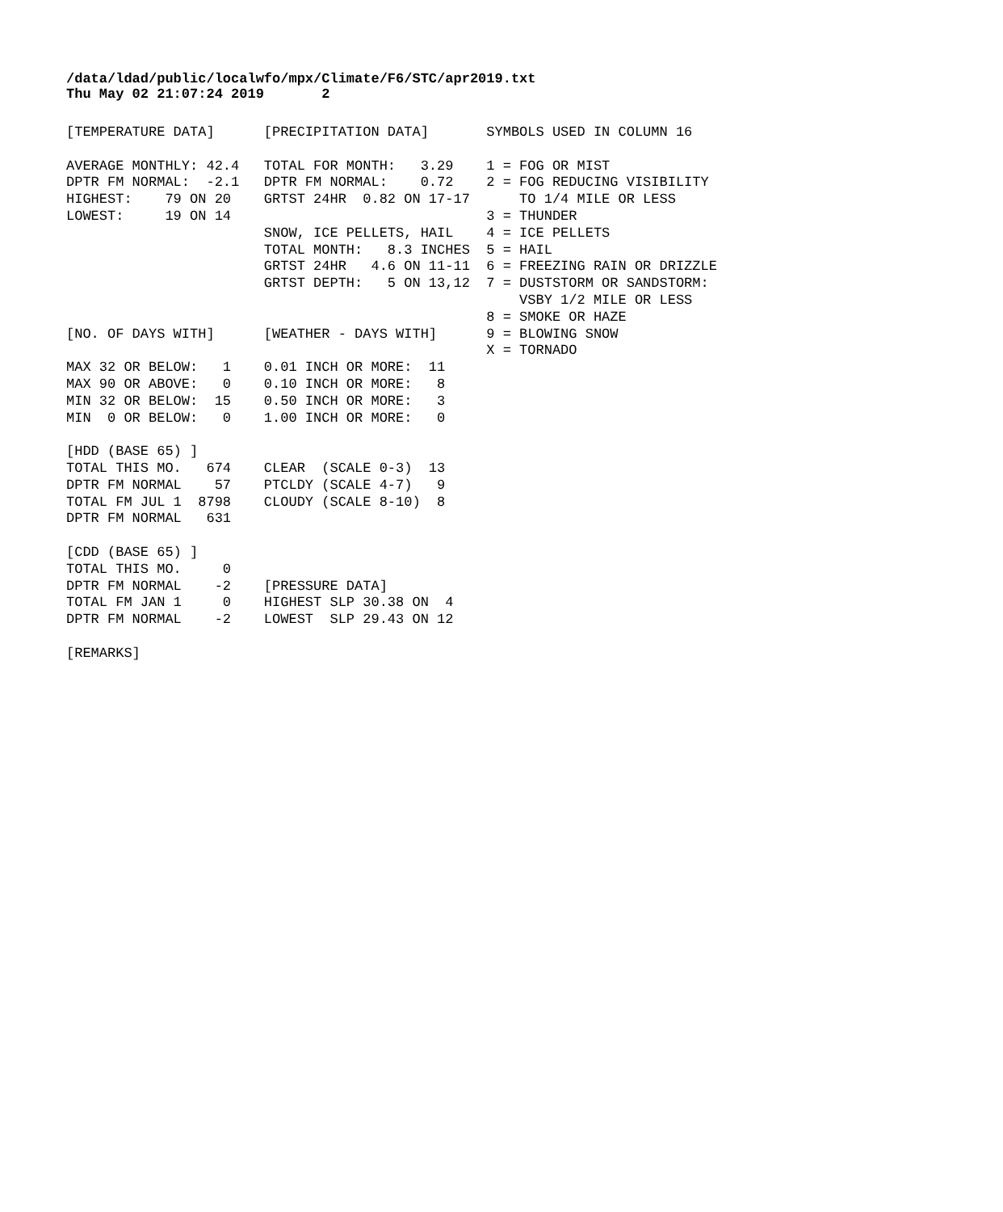/data/ldad/public/localwfo/mpx/Climate/F6/STC/apr2019.txt
Thu May 02 21:07:24 2019       2
[TEMPERATURE DATA]      [PRECIPITATION DATA]       SYMBOLS USED IN COLUMN 16

AVERAGE MONTHLY: 42.4   TOTAL FOR MONTH:   3.29    1 = FOG OR MIST
DPTR FM NORMAL:  -2.1   DPTR FM NORMAL:    0.72    2 = FOG REDUCING VISIBILITY
HIGHEST:    79 ON 20    GRTST 24HR  0.82 ON 17-17      TO 1/4 MILE OR LESS
LOWEST:     19 ON 14                               3 = THUNDER
                        SNOW, ICE PELLETS, HAIL    4 = ICE PELLETS
                        TOTAL MONTH:   8.3 INCHES  5 = HAIL
                        GRTST 24HR   4.6 ON 11-11  6 = FREEZING RAIN OR DRIZZLE
                        GRTST DEPTH:   5 ON 13,12  7 = DUSTSTORM OR SANDSTORM:
                                                       VSBY 1/2 MILE OR LESS
                                                   8 = SMOKE OR HAZE
[NO. OF DAYS WITH]      [WEATHER - DAYS WITH]      9 = BLOWING SNOW
                                                   X = TORNADO
MAX 32 OR BELOW:   1    0.01 INCH OR MORE:  11
MAX 90 OR ABOVE:   0    0.10 INCH OR MORE:   8
MIN 32 OR BELOW:  15    0.50 INCH OR MORE:   3
MIN  0 OR BELOW:   0    1.00 INCH OR MORE:   0

[HDD (BASE 65) ]
TOTAL THIS MO.   674    CLEAR  (SCALE 0-3)  13
DPTR FM NORMAL    57    PTCLDY (SCALE 4-7)   9
TOTAL FM JUL 1  8798    CLOUDY (SCALE 8-10)  8
DPTR FM NORMAL   631

[CDD (BASE 65) ]
TOTAL THIS MO.     0
DPTR FM NORMAL    -2    [PRESSURE DATA]
TOTAL FM JAN 1     0    HIGHEST SLP 30.38 ON  4
DPTR FM NORMAL    -2    LOWEST  SLP 29.43 ON 12

[REMARKS]